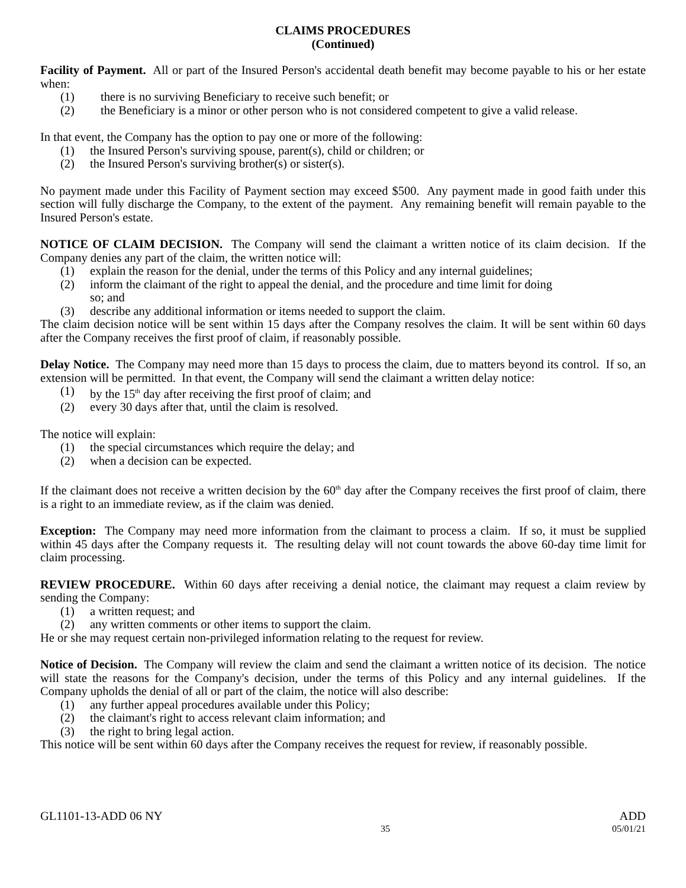CLAIMS PROCEDURES
(Continued)
Facility of Payment. All or part of the Insured Person's accidental death benefit may become payable to his or her estate when:
(1) there is no surviving Beneficiary to receive such benefit; or
(2) the Beneficiary is a minor or other person who is not considered competent to give a valid release.
In that event, the Company has the option to pay one or more of the following:
(1) the Insured Person's surviving spouse, parent(s), child or children; or
(2) the Insured Person's surviving brother(s) or sister(s).
No payment made under this Facility of Payment section may exceed $500. Any payment made in good faith under this section will fully discharge the Company, to the extent of the payment. Any remaining benefit will remain payable to the Insured Person's estate.
NOTICE OF CLAIM DECISION. The Company will send the claimant a written notice of its claim decision. If the Company denies any part of the claim, the written notice will:
(1) explain the reason for the denial, under the terms of this Policy and any internal guidelines;
(2) inform the claimant of the right to appeal the denial, and the procedure and time limit for doing
so; and
(3) describe any additional information or items needed to support the claim.
The claim decision notice will be sent within 15 days after the Company resolves the claim. It will be sent within 60 days after the Company receives the first proof of claim, if reasonably possible.
Delay Notice. The Company may need more than 15 days to process the claim, due to matters beyond its control. If so, an extension will be permitted. In that event, the Company will send the claimant a written delay notice:
(1) by the 15<sup>th</sup> day after receiving the first proof of claim; and
(2) every 30 days after that, until the claim is resolved.
The notice will explain:
(1) the special circumstances which require the delay; and
(2) when a decision can be expected.
If the claimant does not receive a written decision by the 60<sup>th</sup> day after the Company receives the first proof of claim, there is a right to an immediate review, as if the claim was denied.
Exception: The Company may need more information from the claimant to process a claim. If so, it must be supplied within 45 days after the Company requests it. The resulting delay will not count towards the above 60-day time limit for claim processing.
REVIEW PROCEDURE. Within 60 days after receiving a denial notice, the claimant may request a claim review by sending the Company:
(1) a written request; and
(2) any written comments or other items to support the claim.
He or she may request certain non-privileged information relating to the request for review.
Notice of Decision. The Company will review the claim and send the claimant a written notice of its decision. The notice will state the reasons for the Company's decision, under the terms of this Policy and any internal guidelines. If the Company upholds the denial of all or part of the claim, the notice will also describe:
(1) any further appeal procedures available under this Policy;
(2) the claimant's right to access relevant claim information; and
(3) the right to bring legal action.
This notice will be sent within 60 days after the Company receives the request for review, if reasonably possible.
GL1101-13-ADD 06 NY ADD
35 05/01/21